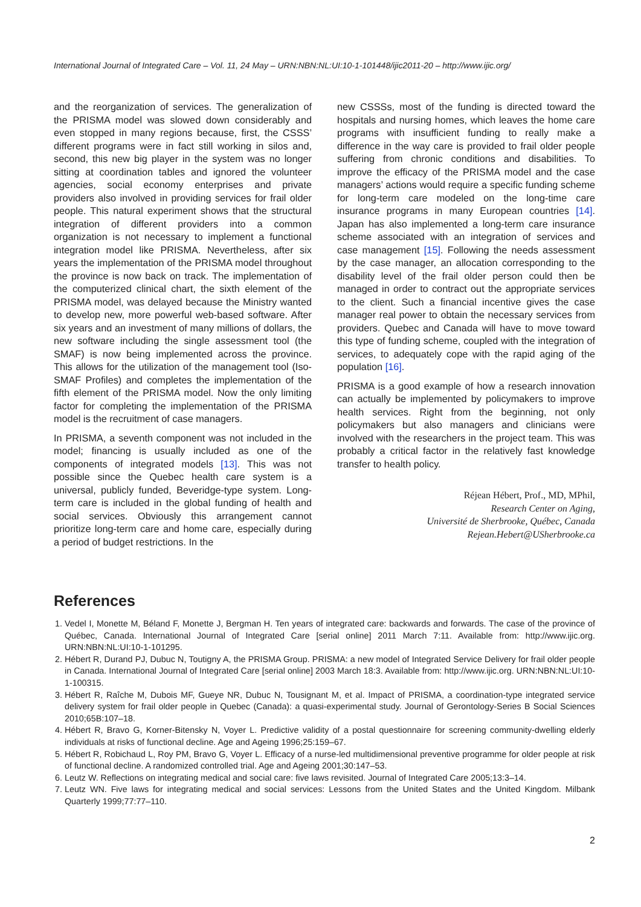International Journal of Integrated Care – Vol. 11, 24 May – URN:NBN:NL:UI:10-1-101448/ijic2011-20 – http://www.ijic.org/
and the reorganization of services. The generalization of the PRISMA model was slowed down considerably and even stopped in many regions because, first, the CSSS’ different programs were in fact still working in silos and, second, this new big player in the system was no longer sitting at coordination tables and ignored the volunteer agencies, social economy enterprises and private providers also involved in providing services for frail older people. This natural experiment shows that the structural integration of different providers into a common organization is not necessary to implement a functional integration model like PRISMA. Nevertheless, after six years the implementation of the PRISMA model throughout the province is now back on track. The implementation of the computerized clinical chart, the sixth element of the PRISMA model, was delayed because the Ministry wanted to develop new, more powerful web-based software. After six years and an investment of many millions of dollars, the new software including the single assessment tool (the SMAF) is now being implemented across the province. This allows for the utilization of the management tool (Iso-SMAF Profiles) and completes the implementation of the fifth element of the PRISMA model. Now the only limiting factor for completing the implementation of the PRISMA model is the recruitment of case managers.
In PRISMA, a seventh component was not included in the model; financing is usually included as one of the components of integrated models [13]. This was not possible since the Quebec health care system is a universal, publicly funded, Beveridge-type system. Long-term care is included in the global funding of health and social services. Obviously this arrangement cannot prioritize long-term care and home care, especially during a period of budget restrictions. In the
new CSSSs, most of the funding is directed toward the hospitals and nursing homes, which leaves the home care programs with insufficient funding to really make a difference in the way care is provided to frail older people suffering from chronic conditions and disabilities. To improve the efficacy of the PRISMA model and the case managers’ actions would require a specific funding scheme for long-term care modeled on the long-time care insurance programs in many European countries [14]. Japan has also implemented a long-term care insurance scheme associated with an integration of services and case management [15]. Following the needs assessment by the case manager, an allocation corresponding to the disability level of the frail older person could then be managed in order to contract out the appropriate services to the client. Such a financial incentive gives the case manager real power to obtain the necessary services from providers. Quebec and Canada will have to move toward this type of funding scheme, coupled with the integration of services, to adequately cope with the rapid aging of the population [16].
PRISMA is a good example of how a research innovation can actually be implemented by policymakers to improve health services. Right from the beginning, not only policymakers but also managers and clinicians were involved with the researchers in the project team. This was probably a critical factor in the relatively fast knowledge transfer to health policy.
Réjean Hébert, Prof., MD, MPhil,
Research Center on Aging,
Université de Sherbrooke, Québec, Canada
Rejean.Hebert@USherbrooke.ca
References
1. Vedel I, Monette M, Béland F, Monette J, Bergman H. Ten years of integrated care: backwards and forwards. The case of the province of Québec, Canada. International Journal of Integrated Care [serial online] 2011 March 7:11. Available from: http://www.ijic.org. URN:NBN:NL:UI:10-1-101295.
2. Hébert R, Durand PJ, Dubuc N, Toutigny A, the PRISMA Group. PRISMA: a new model of Integrated Service Delivery for frail older people in Canada. International Journal of Integrated Care [serial online] 2003 March 18:3. Available from: http://www.ijic.org. URN:NBN:NL:UI:10-1-100315.
3. Hébert R, Raîche M, Dubois MF, Gueye NR, Dubuc N, Tousignant M, et al. Impact of PRISMA, a coordination-type integrated service delivery system for frail older people in Quebec (Canada): a quasi-experimental study. Journal of Gerontology-Series B Social Sciences 2010;65B:107–18.
4. Hébert R, Bravo G, Korner-Bitensky N, Voyer L. Predictive validity of a postal questionnaire for screening community-dwelling elderly individuals at risks of functional decline. Age and Ageing 1996;25:159–67.
5. Hébert R, Robichaud L, Roy PM, Bravo G, Voyer L. Efficacy of a nurse-led multidimensional preventive programme for older people at risk of functional decline. A randomized controlled trial. Age and Ageing 2001;30:147–53.
6. Leutz W. Reflections on integrating medical and social care: five laws revisited. Journal of Integrated Care 2005;13:3–14.
7. Leutz WN. Five laws for integrating medical and social services: Lessons from the United States and the United Kingdom. Milbank Quarterly 1999;77:77–110.
2